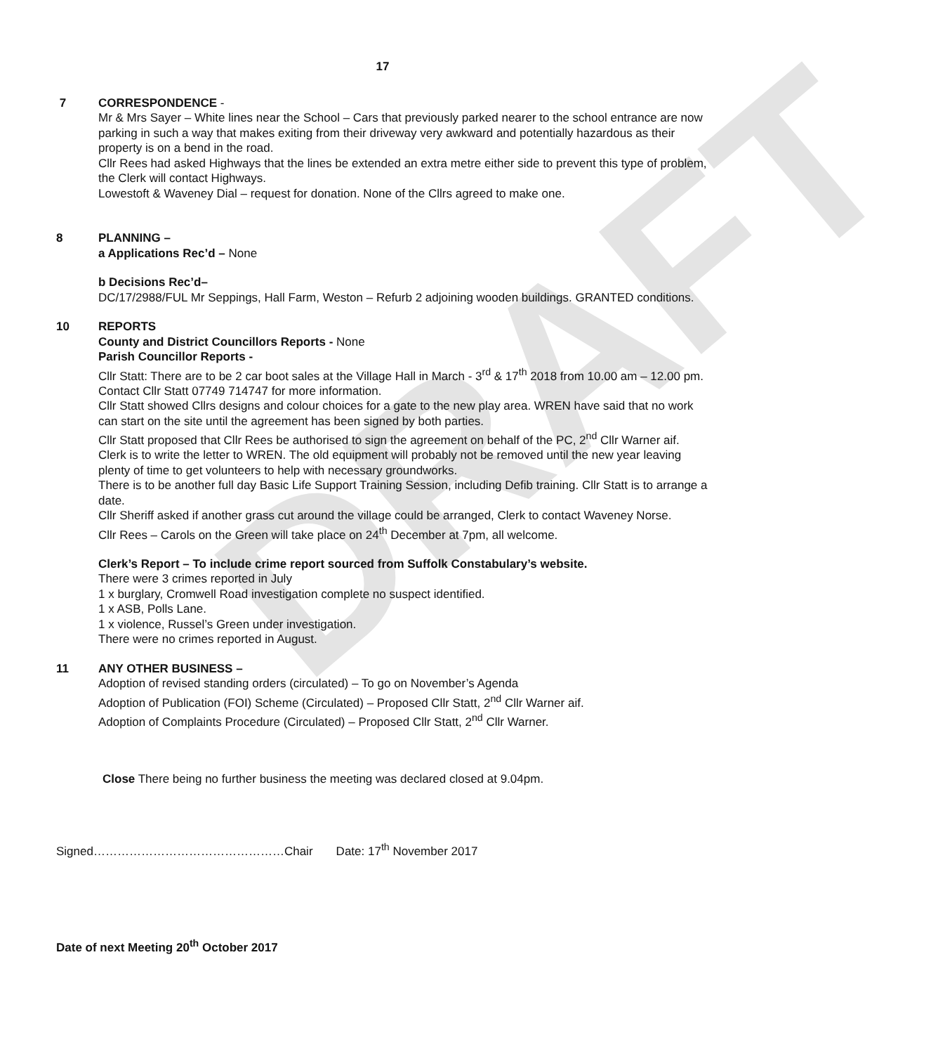DRAFT
17
7 CORRESPONDENCE -
Mr & Mrs Sayer – White lines near the School – Cars that previously parked nearer to the school entrance are now parking in such a way that makes exiting from their driveway very awkward and potentially hazardous as their property is on a bend in the road.
Cllr Rees had asked Highways that the lines be extended an extra metre either side to prevent this type of problem, the Clerk will contact Highways.
Lowestoft & Waveney Dial – request for donation. None of the Cllrs agreed to make one.
8 PLANNING –
a Applications Rec’d – None
b Decisions Rec’d–
DC/17/2988/FUL Mr Seppings, Hall Farm, Weston – Refurb 2 adjoining wooden buildings. GRANTED conditions.
10 REPORTS
County and District Councillors Reports - None
Parish Councillor Reports -
Cllr Statt: There are to be 2 car boot sales at the Village Hall in March - 3<sup>rd</sup> & 17<sup>th</sup> 2018 from 10.00 am – 12.00 pm. Contact Cllr Statt 07749 714747 for more information.
Cllr Statt showed Cllrs designs and colour choices for a gate to the new play area. WREN have said that no work can start on the site until the agreement has been signed by both parties.
Cllr Statt proposed that Cllr Rees be authorised to sign the agreement on behalf of the PC, 2<sup>nd</sup> Cllr Warner aif. Clerk is to write the letter to WREN. The old equipment will probably not be removed until the new year leaving plenty of time to get volunteers to help with necessary groundworks.
There is to be another full day Basic Life Support Training Session, including Defib training. Cllr Statt is to arrange a date.
Cllr Sheriff asked if another grass cut around the village could be arranged, Clerk to contact Waveney Norse.
Cllr Rees – Carols on the Green will take place on 24<sup>th</sup> December at 7pm, all welcome.
Clerk’s Report – To include crime report sourced from Suffolk Constabulary’s website.
There were 3 crimes reported in July
1 x burglary, Cromwell Road investigation complete no suspect identified.
1 x ASB, Polls Lane.
1 x violence, Russel’s Green under investigation.
There were no crimes reported in August.
11 ANY OTHER BUSINESS –
Adoption of revised standing orders (circulated) – To go on November’s Agenda
Adoption of Publication (FOI) Scheme (Circulated) – Proposed Cllr Statt, 2<sup>nd</sup> Cllr Warner aif.
Adoption of Complaints Procedure (Circulated) – Proposed Cllr Statt, 2<sup>nd</sup> Cllr Warner.
Close There being no further business the meeting was declared closed at 9.04pm.
Signed…………………………………………Chair Date: 17<sup>th</sup> November 2017
Date of next Meeting 20<sup>th</sup> October 2017